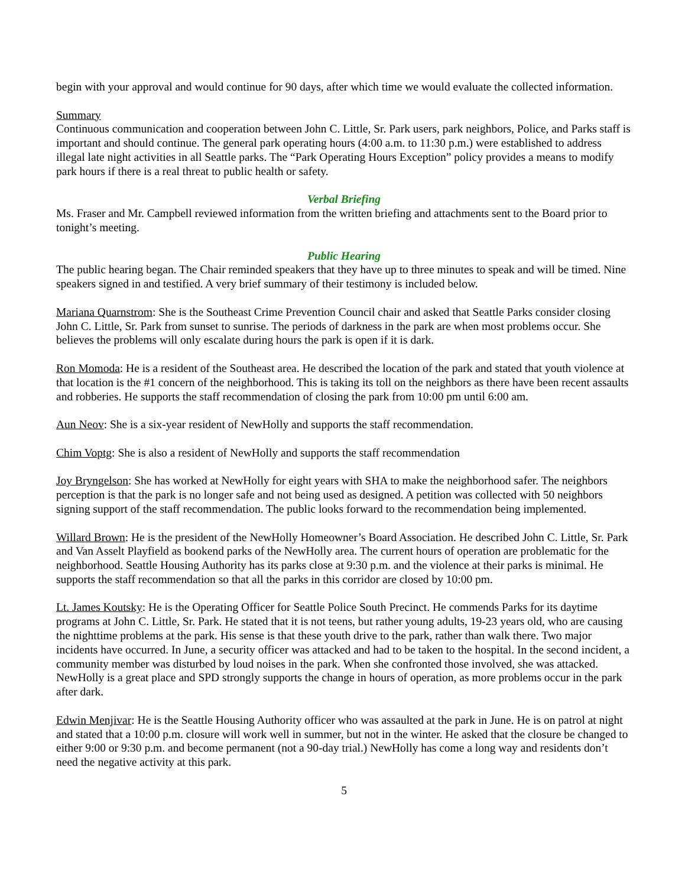begin with your approval and would continue for 90 days, after which time we would evaluate the collected information.
Summary
Continuous communication and cooperation between John C. Little, Sr. Park users, park neighbors, Police, and Parks staff is important and should continue. The general park operating hours (4:00 a.m. to 11:30 p.m.) were established to address illegal late night activities in all Seattle parks. The “Park Operating Hours Exception” policy provides a means to modify park hours if there is a real threat to public health or safety.
Verbal Briefing
Ms. Fraser and Mr. Campbell reviewed information from the written briefing and attachments sent to the Board prior to tonight’s meeting.
Public Hearing
The public hearing began. The Chair reminded speakers that they have up to three minutes to speak and will be timed. Nine speakers signed in and testified. A very brief summary of their testimony is included below.
Mariana Quarnstrom: She is the Southeast Crime Prevention Council chair and asked that Seattle Parks consider closing John C. Little, Sr. Park from sunset to sunrise. The periods of darkness in the park are when most problems occur. She believes the problems will only escalate during hours the park is open if it is dark.
Ron Momoda: He is a resident of the Southeast area. He described the location of the park and stated that youth violence at that location is the #1 concern of the neighborhood. This is taking its toll on the neighbors as there have been recent assaults and robberies. He supports the staff recommendation of closing the park from 10:00 pm until 6:00 am.
Aun Neov: She is a six-year resident of NewHolly and supports the staff recommendation.
Chim Voptg: She is also a resident of NewHolly and supports the staff recommendation
Joy Bryngelson: She has worked at NewHolly for eight years with SHA to make the neighborhood safer. The neighbors perception is that the park is no longer safe and not being used as designed. A petition was collected with 50 neighbors signing support of the staff recommendation. The public looks forward to the recommendation being implemented.
Willard Brown: He is the president of the NewHolly Homeowner’s Board Association. He described John C. Little, Sr. Park and Van Asselt Playfield as bookend parks of the NewHolly area. The current hours of operation are problematic for the neighborhood. Seattle Housing Authority has its parks close at 9:30 p.m. and the violence at their parks is minimal. He supports the staff recommendation so that all the parks in this corridor are closed by 10:00 pm.
Lt. James Koutsky: He is the Operating Officer for Seattle Police South Precinct. He commends Parks for its daytime programs at John C. Little, Sr. Park. He stated that it is not teens, but rather young adults, 19-23 years old, who are causing the nighttime problems at the park. His sense is that these youth drive to the park, rather than walk there. Two major incidents have occurred. In June, a security officer was attacked and had to be taken to the hospital. In the second incident, a community member was disturbed by loud noises in the park. When she confronted those involved, she was attacked. NewHolly is a great place and SPD strongly supports the change in hours of operation, as more problems occur in the park after dark.
Edwin Menjivar: He is the Seattle Housing Authority officer who was assaulted at the park in June. He is on patrol at night and stated that a 10:00 p.m. closure will work well in summer, but not in the winter. He asked that the closure be changed to either 9:00 or 9:30 p.m. and become permanent (not a 90-day trial.) NewHolly has come a long way and residents don’t need the negative activity at this park.
5